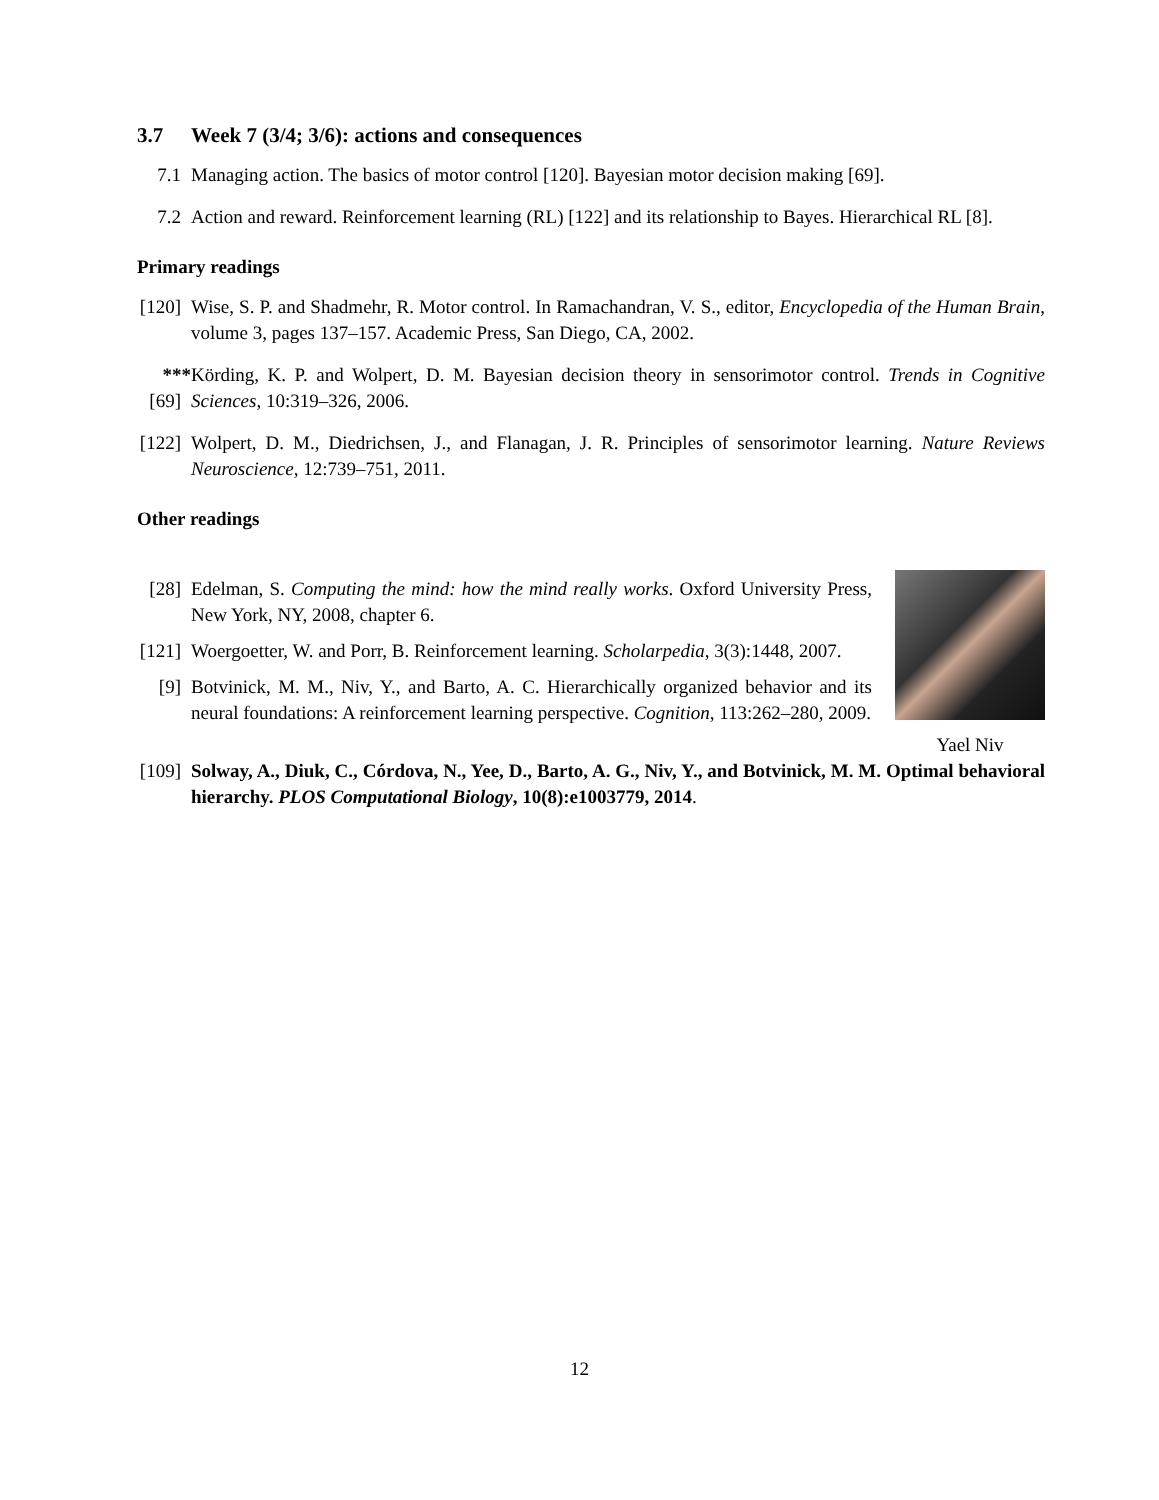3.7 Week 7 (3/4; 3/6): actions and consequences
7.1 Managing action. The basics of motor control [120]. Bayesian motor decision making [69].
7.2 Action and reward. Reinforcement learning (RL) [122] and its relationship to Bayes. Hierarchical RL [8].
Primary readings
[120]
Wise, S. P. and Shadmehr, R. Motor control. In Ramachandran, V. S., editor, Encyclopedia of the Human Brain, volume 3, pages 137–157. Academic Press, San Diego, CA, 2002.
***[69]
Körding, K. P. and Wolpert, D. M. Bayesian decision theory in sensorimotor control. Trends in Cognitive Sciences, 10:319–326, 2006.
[122]
Wolpert, D. M., Diedrichsen, J., and Flanagan, J. R. Principles of sensorimotor learning. Nature Reviews Neuroscience, 12:739–751, 2011.
Other readings
[28] Edelman, S. Computing the mind: how the mind really works. Oxford University Press, New York, NY, 2008, chapter 6.
[121]
Woergoetter, W. and Porr, B. Reinforcement learning. Scholarpedia, 3(3):1448, 2007.
[9] Botvinick, M. M., Niv, Y., and Barto, A. C. Hierarchically organized behavior and its neural foundations: A reinforcement learning perspective. Cognition, 113:262–280, 2009.
Yael Niv
[109]
Solway, A., Diuk, C., Córdova, N., Yee, D., Barto, A. G., Niv, Y., and Botvinick, M. M. Optimal behavioral hierarchy. PLOS Computational Biology, 10(8):e1003779, 2014.
12